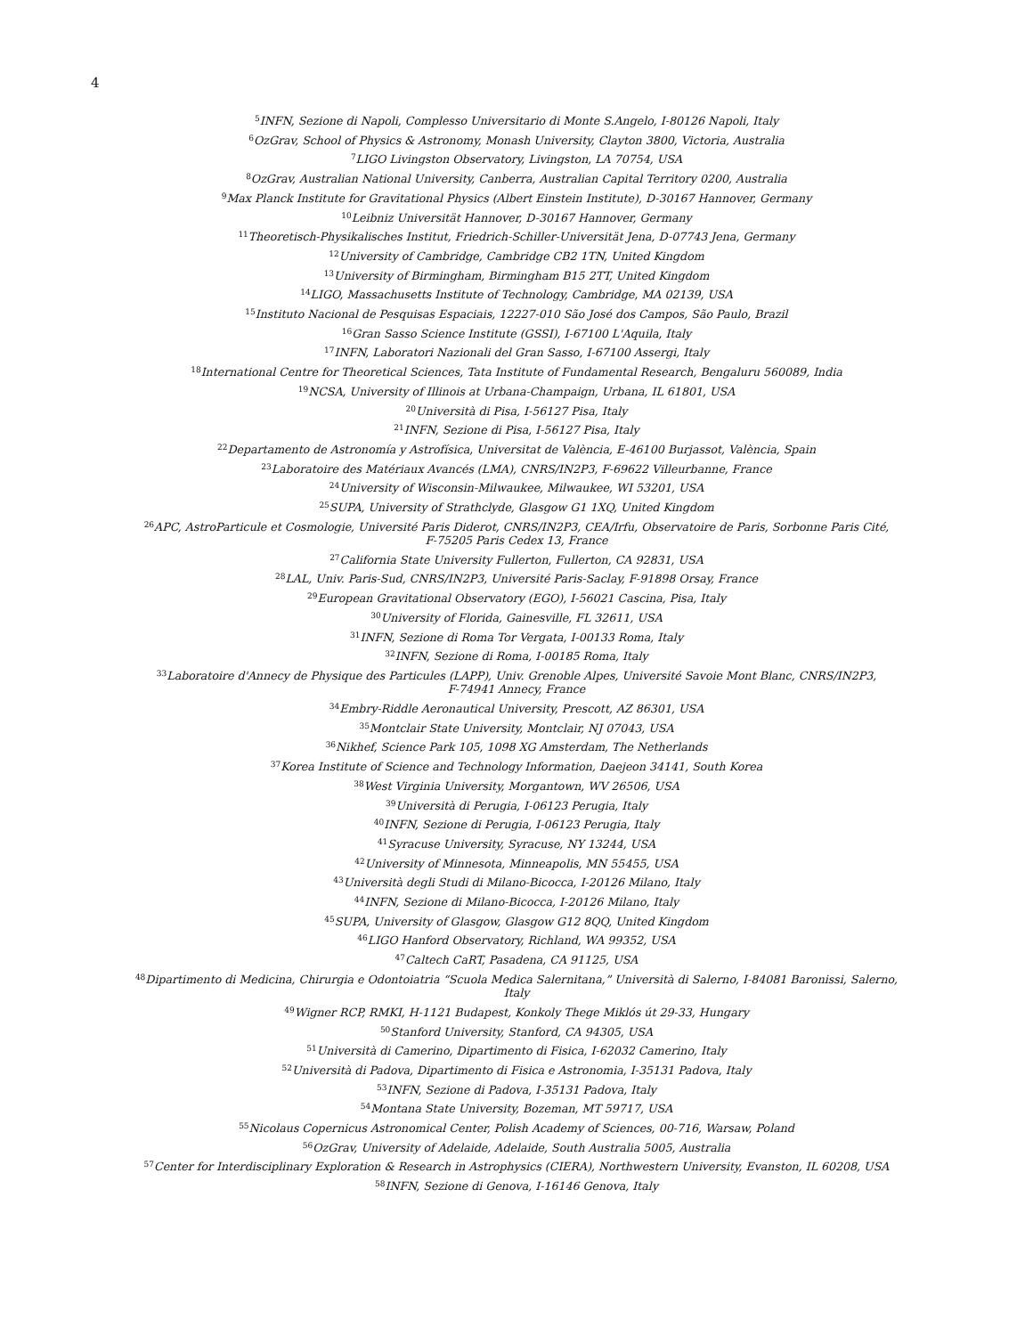4
<sup>5</sup> INFN, Sezione di Napoli, Complesso Universitario di Monte S.Angelo, I-80126 Napoli, Italy
<sup>6</sup> OzGrav, School of Physics & Astronomy, Monash University, Clayton 3800, Victoria, Australia
<sup>7</sup> LIGO Livingston Observatory, Livingston, LA 70754, USA
<sup>8</sup> OzGrav, Australian National University, Canberra, Australian Capital Territory 0200, Australia
<sup>9</sup> Max Planck Institute for Gravitational Physics (Albert Einstein Institute), D-30167 Hannover, Germany
<sup>10</sup> Leibniz Universität Hannover, D-30167 Hannover, Germany
<sup>11</sup> Theoretisch-Physikalisches Institut, Friedrich-Schiller-Universität Jena, D-07743 Jena, Germany
<sup>12</sup> University of Cambridge, Cambridge CB2 1TN, United Kingdom
<sup>13</sup> University of Birmingham, Birmingham B15 2TT, United Kingdom
<sup>14</sup> LIGO, Massachusetts Institute of Technology, Cambridge, MA 02139, USA
<sup>15</sup> Instituto Nacional de Pesquisas Espaciais, 12227-010 São José dos Campos, São Paulo, Brazil
<sup>16</sup> Gran Sasso Science Institute (GSSI), I-67100 L'Aquila, Italy
<sup>17</sup> INFN, Laboratori Nazionali del Gran Sasso, I-67100 Assergi, Italy
<sup>18</sup> International Centre for Theoretical Sciences, Tata Institute of Fundamental Research, Bengaluru 560089, India
<sup>19</sup>NCSA, University of Illinois at Urbana-Champaign, Urbana, IL 61801, USA
<sup>20</sup> Università di Pisa, I-56127 Pisa, Italy
<sup>21</sup> INFN, Sezione di Pisa, I-56127 Pisa, Italy
<sup>22</sup> Departamento de Astronomía y Astrofísica, Universitat de València, E-46100 Burjassot, València, Spain
<sup>23</sup> Laboratoire des Matériaux Avancés (LMA), CNRS/IN2P3, F-69622 Villeurbanne, France
<sup>24</sup> University of Wisconsin-Milwaukee, Milwaukee, WI 53201, USA
<sup>25</sup>SUPA, University of Strathclyde, Glasgow G1 1XQ, United Kingdom
<sup>26</sup> APC, AstroParticule et Cosmologie, Université Paris Diderot, CNRS/IN2P3, CEA/Irfu, Observatoire de Paris, Sorbonne Paris Cité,
F-75205 Paris Cedex 13, France
<sup>27</sup> California State University Fullerton, Fullerton, CA 92831, USA
<sup>28</sup> LAL, Univ. Paris-Sud, CNRS/IN2P3, Université Paris-Saclay, F-91898 Orsay, France
<sup>29</sup> European Gravitational Observatory (EGO), I-56021 Cascina, Pisa, Italy
<sup>30</sup> University of Florida, Gainesville, FL 32611, USA
<sup>31</sup> INFN, Sezione di Roma Tor Vergata, I-00133 Roma, Italy
<sup>32</sup> INFN, Sezione di Roma, I-00185 Roma, Italy
<sup>33</sup> Laboratoire d'Annecy de Physique des Particules (LAPP), Univ. Grenoble Alpes, Université Savoie Mont Blanc, CNRS/IN2P3,
F-74941 Annecy, France
<sup>34</sup> Embry-Riddle Aeronautical University, Prescott, AZ 86301, USA
<sup>35</sup> Montclair State University, Montclair, NJ 07043, USA
<sup>36</sup> Nikhef, Science Park 105, 1098 XG Amsterdam, The Netherlands
<sup>37</sup> Korea Institute of Science and Technology Information, Daejeon 34141, South Korea
<sup>38</sup> West Virginia University, Morgantown, WV 26506, USA
<sup>39</sup> Università di Perugia, I-06123 Perugia, Italy
<sup>40</sup> INFN, Sezione di Perugia, I-06123 Perugia, Italy
<sup>41</sup> Syracuse University, Syracuse, NY 13244, USA
<sup>42</sup> University of Minnesota, Minneapolis, MN 55455, USA
<sup>43</sup> Università degli Studi di Milano-Bicocca, I-20126 Milano, Italy
<sup>44</sup> INFN, Sezione di Milano-Bicocca, I-20126 Milano, Italy
<sup>45</sup>SUPA, University of Glasgow, Glasgow G12 8QQ, United Kingdom
<sup>46</sup> LIGO Hanford Observatory, Richland, WA 99352, USA
<sup>47</sup> Caltech CaRT, Pasadena, CA 91125, USA
<sup>48</sup> Dipartimento di Medicina, Chirurgia e Odontoiatria “Scuola Medica Salernitana,” Università di Salerno, I-84081 Baronissi, Salerno,
Italy
<sup>49</sup> Wigner RCP, RMKI, H-1121 Budapest, Konkoly Thege Miklós út 29-33, Hungary
<sup>50</sup> Stanford University, Stanford, CA 94305, USA
<sup>51</sup> Università di Camerino, Dipartimento di Fisica, I-62032 Camerino, Italy
<sup>52</sup> Università di Padova, Dipartimento di Fisica e Astronomia, I-35131 Padova, Italy
<sup>53</sup>INFN, Sezione di Padova, I-35131 Padova, Italy
<sup>54</sup> Montana State University, Bozeman, MT 59717, USA
<sup>55</sup> Nicolaus Copernicus Astronomical Center, Polish Academy of Sciences, 00-716, Warsaw, Poland
<sup>56</sup> OzGrav, University of Adelaide, Adelaide, South Australia 5005, Australia
<sup>57</sup> Center for Interdisciplinary Exploration & Research in Astrophysics (CIERA), Northwestern University, Evanston, IL 60208, USA
<sup>58</sup>INFN, Sezione di Genova, I-16146 Genova, Italy